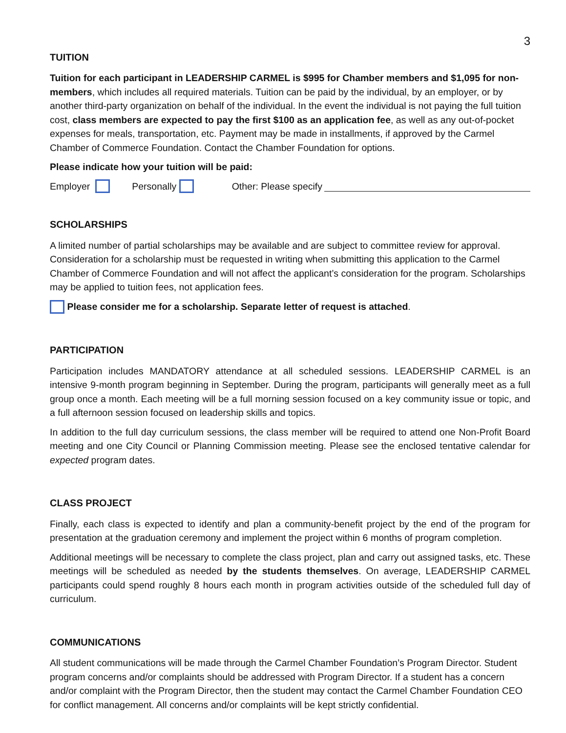3
TUITION
Tuition for each participant in LEADERSHIP CARMEL is $995 for Chamber members and $1,095 for non-members, which includes all required materials. Tuition can be paid by the individual, by an employer, or by another third-party organization on behalf of the individual. In the event the individual is not paying the full tuition cost, class members are expected to pay the first $100 as an application fee, as well as any out-of-pocket expenses for meals, transportation, etc. Payment may be made in installments, if approved by the Carmel Chamber of Commerce Foundation. Contact the Chamber Foundation for options.
Please indicate how your tuition will be paid:
Employer Personally Other: Please specify
SCHOLARSHIPS
A limited number of partial scholarships may be available and are subject to committee review for approval. Consideration for a scholarship must be requested in writing when submitting this application to the Carmel Chamber of Commerce Foundation and will not affect the applicant’s consideration for the program. Scholarships may be applied to tuition fees, not application fees.
Please consider me for a scholarship. Separate letter of request is attached.
PARTICIPATION
Participation includes MANDATORY attendance at all scheduled sessions. LEADERSHIP CARMEL is an intensive 9-month program beginning in September. During the program, participants will generally meet as a full group once a month. Each meeting will be a full morning session focused on a key community issue or topic, and a full afternoon session focused on leadership skills and topics.
In addition to the full day curriculum sessions, the class member will be required to attend one Non-Profit Board meeting and one City Council or Planning Commission meeting. Please see the enclosed tentative calendar for expected program dates.
CLASS PROJECT
Finally, each class is expected to identify and plan a community-benefit project by the end of the program for presentation at the graduation ceremony and implement the project within 6 months of program completion.
Additional meetings will be necessary to complete the class project, plan and carry out assigned tasks, etc. These meetings will be scheduled as needed by the students themselves. On average, LEADERSHIP CARMEL participants could spend roughly 8 hours each month in program activities outside of the scheduled full day of curriculum.
COMMUNICATIONS
All student communications will be made through the Carmel Chamber Foundation’s Program Director. Student program concerns and/or complaints should be addressed with Program Director. If a student has a concern and/or complaint with the Program Director, then the student may contact the Carmel Chamber Foundation CEO for conflict management. All concerns and/or complaints will be kept strictly confidential.